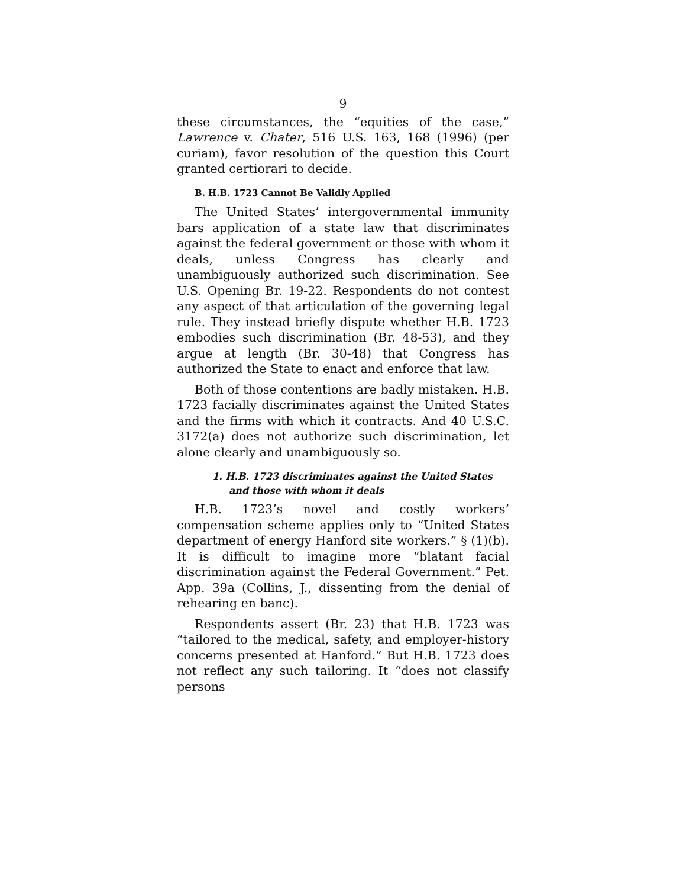9
these circumstances, the “equities of the case,” Lawrence v. Chater, 516 U.S. 163, 168 (1996) (per curiam), favor resolution of the question this Court granted certiorari to decide.
B. H.B. 1723 Cannot Be Validly Applied
The United States’ intergovernmental immunity bars application of a state law that discriminates against the federal government or those with whom it deals, unless Congress has clearly and unambiguously authorized such discrimination. See U.S. Opening Br. 19-22. Respondents do not contest any aspect of that articulation of the governing legal rule. They instead briefly dispute whether H.B. 1723 embodies such discrimination (Br. 48-53), and they argue at length (Br. 30-48) that Congress has authorized the State to enact and enforce that law.
Both of those contentions are badly mistaken. H.B. 1723 facially discriminates against the United States and the firms with which it contracts. And 40 U.S.C. 3172(a) does not authorize such discrimination, let alone clearly and unambiguously so.
1. H.B. 1723 discriminates against the United States and those with whom it deals
H.B. 1723’s novel and costly workers’ compensation scheme applies only to “United States department of energy Hanford site workers.” § (1)(b). It is difficult to imagine more “blatant facial discrimination against the Federal Government.” Pet. App. 39a (Collins, J., dissenting from the denial of rehearing en banc).
Respondents assert (Br. 23) that H.B. 1723 was “tailored to the medical, safety, and employer-history concerns presented at Hanford.” But H.B. 1723 does not reflect any such tailoring. It “does not classify persons